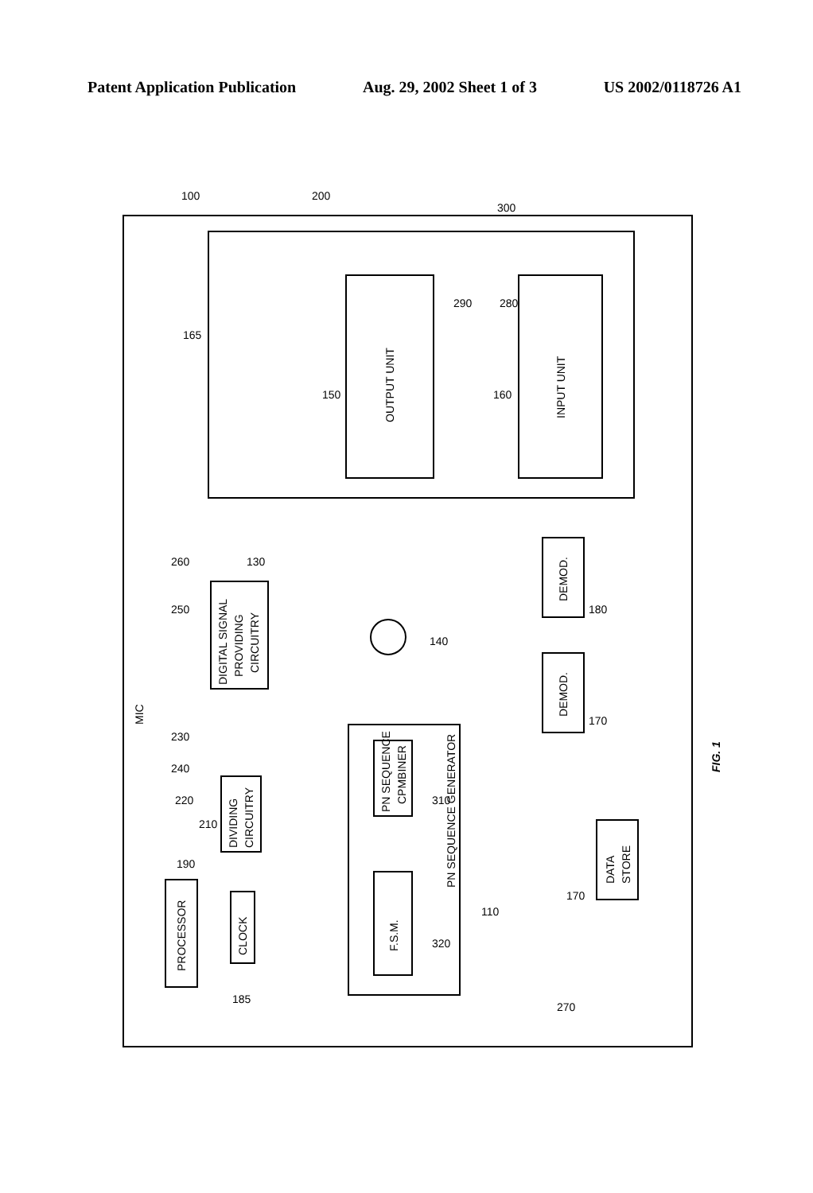Patent Application Publication Aug. 29, 2002 Sheet 1 of 3 US 2002/0118726 A1
OUTPUT UNIT
INPUT UNIT
DIGITAL SIGNAL
PROVIDING
CIRCUITRY
DIVIDING
CIRCUITRY
PROCESSOR
CLOCK
PN SEQUENCE
CPMBINER
F.S.M.
PN SEQUENCE GENERATOR
DEMOD.
DEMOD.
DATA
STORE
MIC
100
200
300
165
150
160
290
280
130
140
180
170
260
250
230
240
220
210
190
185
310
320
110
170
270
FIG. 1